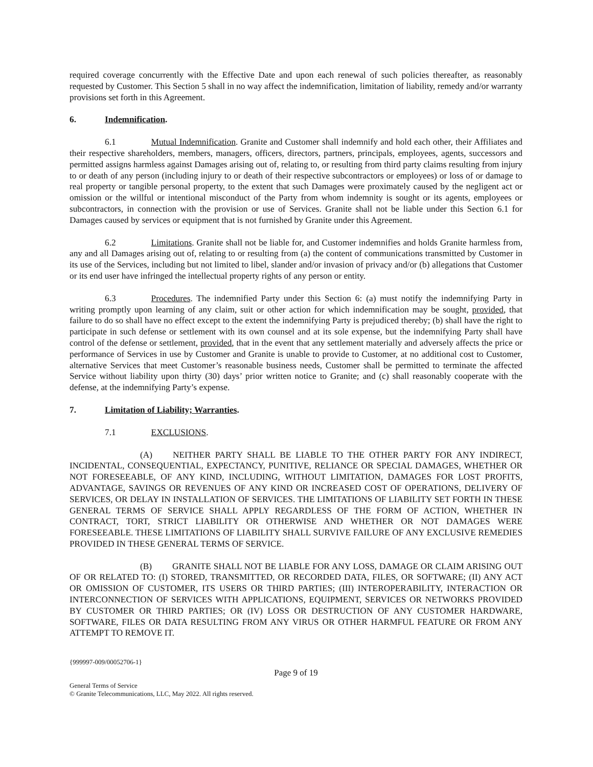required coverage concurrently with the Effective Date and upon each renewal of such policies thereafter, as reasonably requested by Customer. This Section 5 shall in no way affect the indemnification, limitation of liability, remedy and/or warranty provisions set forth in this Agreement.
6. Indemnification.
6.1 Mutual Indemnification. Granite and Customer shall indemnify and hold each other, their Affiliates and their respective shareholders, members, managers, officers, directors, partners, principals, employees, agents, successors and permitted assigns harmless against Damages arising out of, relating to, or resulting from third party claims resulting from injury to or death of any person (including injury to or death of their respective subcontractors or employees) or loss of or damage to real property or tangible personal property, to the extent that such Damages were proximately caused by the negligent act or omission or the willful or intentional misconduct of the Party from whom indemnity is sought or its agents, employees or subcontractors, in connection with the provision or use of Services. Granite shall not be liable under this Section 6.1 for Damages caused by services or equipment that is not furnished by Granite under this Agreement.
6.2 Limitations. Granite shall not be liable for, and Customer indemnifies and holds Granite harmless from, any and all Damages arising out of, relating to or resulting from (a) the content of communications transmitted by Customer in its use of the Services, including but not limited to libel, slander and/or invasion of privacy and/or (b) allegations that Customer or its end user have infringed the intellectual property rights of any person or entity.
6.3 Procedures. The indemnified Party under this Section 6: (a) must notify the indemnifying Party in writing promptly upon learning of any claim, suit or other action for which indemnification may be sought, provided, that failure to do so shall have no effect except to the extent the indemnifying Party is prejudiced thereby; (b) shall have the right to participate in such defense or settlement with its own counsel and at its sole expense, but the indemnifying Party shall have control of the defense or settlement, provided, that in the event that any settlement materially and adversely affects the price or performance of Services in use by Customer and Granite is unable to provide to Customer, at no additional cost to Customer, alternative Services that meet Customer’s reasonable business needs, Customer shall be permitted to terminate the affected Service without liability upon thirty (30) days’ prior written notice to Granite; and (c) shall reasonably cooperate with the defense, at the indemnifying Party’s expense.
7. Limitation of Liability; Warranties.
7.1 EXCLUSIONS.
(A) NEITHER PARTY SHALL BE LIABLE TO THE OTHER PARTY FOR ANY INDIRECT, INCIDENTAL, CONSEQUENTIAL, EXPECTANCY, PUNITIVE, RELIANCE OR SPECIAL DAMAGES, WHETHER OR NOT FORESEEABLE, OF ANY KIND, INCLUDING, WITHOUT LIMITATION, DAMAGES FOR LOST PROFITS, ADVANTAGE, SAVINGS OR REVENUES OF ANY KIND OR INCREASED COST OF OPERATIONS, DELIVERY OF SERVICES, OR DELAY IN INSTALLATION OF SERVICES. THE LIMITATIONS OF LIABILITY SET FORTH IN THESE GENERAL TERMS OF SERVICE SHALL APPLY REGARDLESS OF THE FORM OF ACTION, WHETHER IN CONTRACT, TORT, STRICT LIABILITY OR OTHERWISE AND WHETHER OR NOT DAMAGES WERE FORESEEABLE. THESE LIMITATIONS OF LIABILITY SHALL SURVIVE FAILURE OF ANY EXCLUSIVE REMEDIES PROVIDED IN THESE GENERAL TERMS OF SERVICE.
(B) GRANITE SHALL NOT BE LIABLE FOR ANY LOSS, DAMAGE OR CLAIM ARISING OUT OF OR RELATED TO: (I) STORED, TRANSMITTED, OR RECORDED DATA, FILES, OR SOFTWARE; (II) ANY ACT OR OMISSION OF CUSTOMER, ITS USERS OR THIRD PARTIES; (III) INTEROPERABILITY, INTERACTION OR INTERCONNECTION OF SERVICES WITH APPLICATIONS, EQUIPMENT, SERVICES OR NETWORKS PROVIDED BY CUSTOMER OR THIRD PARTIES; OR (IV) LOSS OR DESTRUCTION OF ANY CUSTOMER HARDWARE, SOFTWARE, FILES OR DATA RESULTING FROM ANY VIRUS OR OTHER HARMFUL FEATURE OR FROM ANY ATTEMPT TO REMOVE IT.
{999997-009/00052706-1}
Page 9 of 19
General Terms of Service
© Granite Telecommunications, LLC, May 2022. All rights reserved.